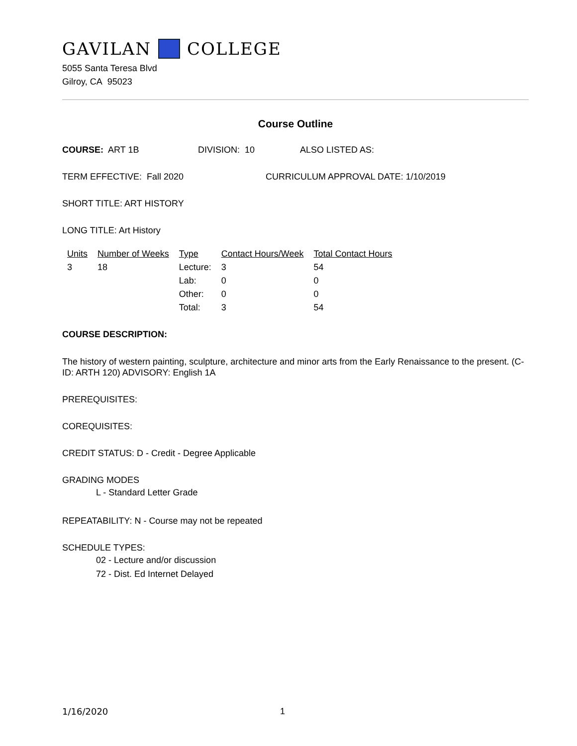GAVILAN COLLEGE
5055 Santa Teresa Blvd
Gilroy, CA 95023
Course Outline
COURSE: ART 1B DIVISION: 10 ALSO LISTED AS:
TERM EFFECTIVE: Fall 2020 CURRICULUM APPROVAL DATE: 1/10/2019
SHORT TITLE: ART HISTORY
LONG TITLE: Art History
| Units | Number of Weeks | Type | Contact Hours/Week | Total Contact Hours |
| --- | --- | --- | --- | --- |
| 3 | 18 | Lecture: | 3 | 54 |
| | | Lab: | 0 | 0 |
| | | Other: | 0 | 0 |
| | | Total: | 3 | 54 |
COURSE DESCRIPTION:
The history of western painting, sculpture, architecture and minor arts from the Early Renaissance to the present. (C-ID: ARTH 120) ADVISORY: English 1A
PREREQUISITES:
COREQUISITES:
CREDIT STATUS: D - Credit - Degree Applicable
GRADING MODES
L - Standard Letter Grade
REPEATABILITY: N - Course may not be repeated
SCHEDULE TYPES:
02 - Lecture and/or discussion
72 - Dist. Ed Internet Delayed
1/16/2020 1